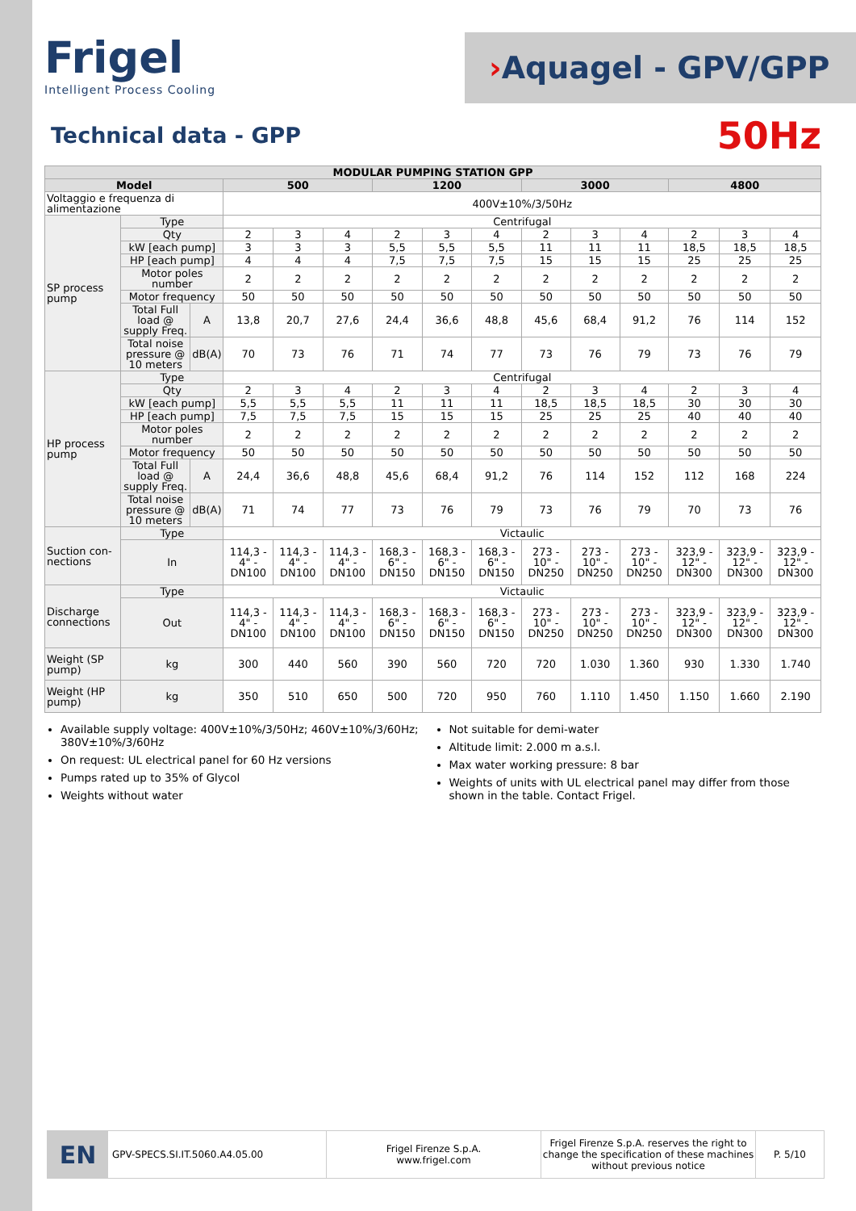Frigel
Intelligent Process Cooling
› Aquagel - GPV/GPP
Technical data - GPP
50Hz
| MODULAR PUMPING STATION GPP | | | | | | | | | | | | | | |
| --- | --- | --- | --- | --- | --- | --- | --- | --- | --- | --- | --- | --- | --- | --- |
| Model | | | 500 | | | 1200 | | | 3000 | | | 4800 | | |
| Voltaggio e frequenza di alimentazione | | | 400V±10%/3/50Hz | | | | | | | | | | | |
| SP process pump | Type | | Centrifugal | | | | | | | | | | | |
| | Qty | | 2 | 3 | 4 | 2 | 3 | 4 | 2 | 3 | 4 | 2 | 3 | 4 |
| | kW [each pump] | | 3 | 3 | 3 | 5,5 | 5,5 | 5,5 | 11 | 11 | 11 | 18,5 | 18,5 | 18,5 |
| | HP [each pump] | | 4 | 4 | 4 | 7,5 | 7,5 | 7,5 | 15 | 15 | 15 | 25 | 25 | 25 |
| | Motor poles number | | 2 | 2 | 2 | 2 | 2 | 2 | 2 | 2 | 2 | 2 | 2 | 2 |
| | Motor frequency | | 50 | 50 | 50 | 50 | 50 | 50 | 50 | 50 | 50 | 50 | 50 | 50 |
| | Total Full load @ supply Freq. | A | 13,8 | 20,7 | 27,6 | 24,4 | 36,6 | 48,8 | 45,6 | 68,4 | 91,2 | 76 | 114 | 152 |
| | Total noise pressure @ 10 meters | dB(A) | 70 | 73 | 76 | 71 | 74 | 77 | 73 | 76 | 79 | 73 | 76 | 79 |
| HP process pump | Type | | Centrifugal | | | | | | | | | | | |
| | Qty | | 2 | 3 | 4 | 2 | 3 | 4 | 2 | 3 | 4 | 2 | 3 | 4 |
| | kW [each pump] | | 5,5 | 5,5 | 5,5 | 11 | 11 | 11 | 18,5 | 18,5 | 18,5 | 30 | 30 | 30 |
| | HP [each pump] | | 7,5 | 7,5 | 7,5 | 15 | 15 | 15 | 25 | 25 | 25 | 40 | 40 | 40 |
| | Motor poles number | | 2 | 2 | 2 | 2 | 2 | 2 | 2 | 2 | 2 | 2 | 2 | 2 |
| | Motor frequency | | 50 | 50 | 50 | 50 | 50 | 50 | 50 | 50 | 50 | 50 | 50 | 50 |
| | Total Full load @ supply Freq. | A | 24,4 | 36,6 | 48,8 | 45,6 | 68,4 | 91,2 | 76 | 114 | 152 | 112 | 168 | 224 |
| | Total noise pressure @ 10 meters | dB(A) | 71 | 74 | 77 | 73 | 76 | 79 | 73 | 76 | 79 | 70 | 73 | 76 |
| Suction con-nections | Type | | Victaulic | | | | | | | | | | | |
| | In | | 114,3 - 4" - DN100 | 114,3 - 4" - DN100 | 114,3 - 4" - DN100 | 168,3 - 6" - DN150 | 168,3 - 6" - DN150 | 168,3 - 6" - DN150 | 273 - 10" - DN250 | 273 - 10" - DN250 | 273 - 10" - DN250 | 323,9 - 12" - DN300 | 323,9 - 12" - DN300 | 323,9 - 12" - DN300 |
| Discharge connections | Type | | Victaulic | | | | | | | | | | | |
| | Out | | 114,3 - 4" - DN100 | 114,3 - 4" - DN100 | 114,3 - 4" - DN100 | 168,3 - 6" - DN150 | 168,3 - 6" - DN150 | 168,3 - 6" - DN150 | 273 - 10" - DN250 | 273 - 10" - DN250 | 273 - 10" - DN250 | 323,9 - 12" - DN300 | 323,9 - 12" - DN300 | 323,9 - 12" - DN300 |
| Weight (SP pump) | kg | | 300 | 440 | 560 | 390 | 560 | 720 | 720 | 1.030 | 1.360 | 930 | 1.330 | 1.740 |
| Weight (HP pump) | kg | | 350 | 510 | 650 | 500 | 720 | 950 | 760 | 1.110 | 1.450 | 1.150 | 1.660 | 2.190 |
Available supply voltage: 400V±10%/3/50Hz; 460V±10%/3/60Hz; 380V±10%/3/60Hz
On request: UL electrical panel for 60 Hz versions
Pumps rated up to 35% of Glycol
Weights without water
Not suitable for demi-water
Altitude limit: 2.000 m a.s.l.
Max water working pressure: 8 bar
Weights of units with UL electrical panel may differ from those shown in the table. Contact Frigel.
EN
GPV-SPECS.SI.IT.5060.A4.05.00
Frigel Firenze S.p.A.
www.frigel.com
Frigel Firenze S.p.A. reserves the right to change the specification of these machines without previous notice
P. 5/10